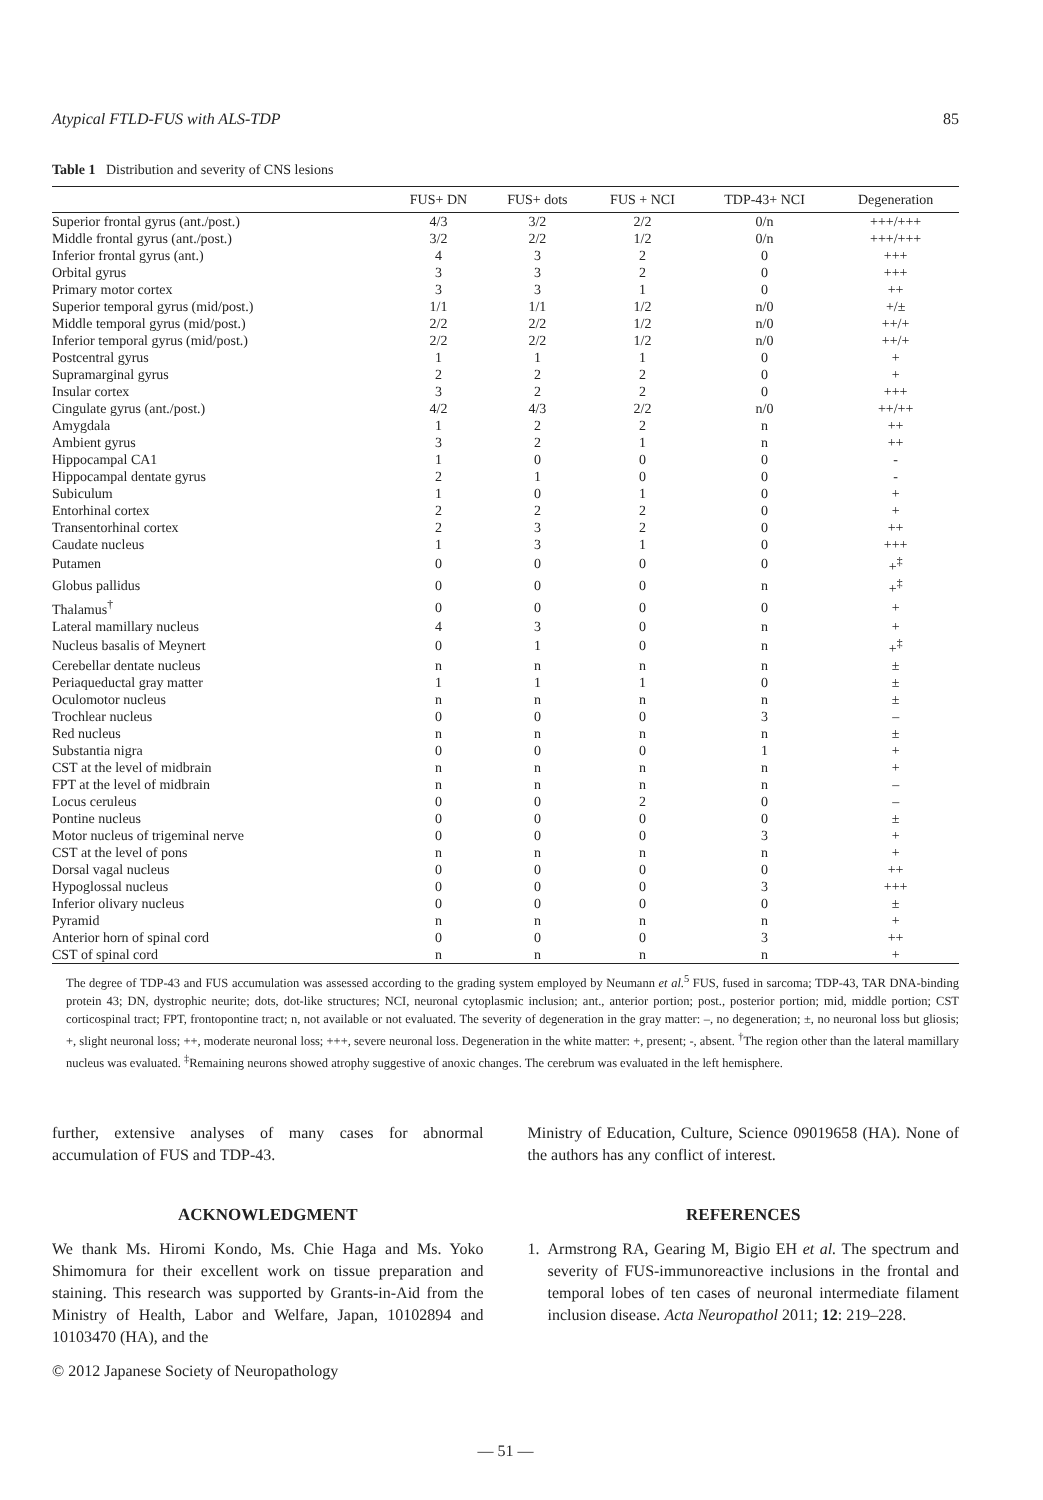Atypical FTLD-FUS with ALS-TDP 85
Table 1 Distribution and severity of CNS lesions
| | FUS+ DN | FUS+ dots | FUS + NCI | TDP-43+ NCI | Degeneration |
| --- | --- | --- | --- | --- | --- |
| Superior frontal gyrus (ant./post.) | 4/3 | 3/2 | 2/2 | 0/n | +++/+++ |
| Middle frontal gyrus (ant./post.) | 3/2 | 2/2 | 1/2 | 0/n | +++/+++ |
| Inferior frontal gyrus (ant.) | 4 | 3 | 2 | 0 | +++ |
| Orbital gyrus | 3 | 3 | 2 | 0 | +++ |
| Primary motor cortex | 3 | 3 | 1 | 0 | ++ |
| Superior temporal gyrus (mid/post.) | 1/1 | 1/1 | 1/2 | n/0 | +/± |
| Middle temporal gyrus (mid/post.) | 2/2 | 2/2 | 1/2 | n/0 | ++/+ |
| Inferior temporal gyrus (mid/post.) | 2/2 | 2/2 | 1/2 | n/0 | ++/+ |
| Postcentral gyrus | 1 | 1 | 1 | 0 | + |
| Supramarginal gyrus | 2 | 2 | 2 | 0 | + |
| Insular cortex | 3 | 2 | 2 | 0 | +++ |
| Cingulate gyrus (ant./post.) | 4/2 | 4/3 | 2/2 | n/0 | ++/++ |
| Amygdala | 1 | 2 | 2 | n | ++ |
| Ambient gyrus | 3 | 2 | 1 | n | ++ |
| Hippocampal CA1 | 1 | 0 | 0 | 0 | - |
| Hippocampal dentate gyrus | 2 | 1 | 0 | 0 | - |
| Subiculum | 1 | 0 | 1 | 0 | + |
| Entorhinal cortex | 2 | 2 | 2 | 0 | + |
| Transentorhinal cortex | 2 | 3 | 2 | 0 | ++ |
| Caudate nucleus | 1 | 3 | 1 | 0 | +++ |
| Putamen | 0 | 0 | 0 | 0 | +<sup>‡</sup> |
| Globus pallidus | 0 | 0 | 0 | n | +<sup>‡</sup> |
| Thalamus<sup>†</sup> | 0 | 0 | 0 | 0 | + |
| Lateral mamillary nucleus | 4 | 3 | 0 | n | + |
| Nucleus basalis of Meynert | 0 | 1 | 0 | n | +<sup>‡</sup> |
| Cerebellar dentate nucleus | n | n | n | n | ± |
| Periaqueductal gray matter | 1 | 1 | 1 | 0 | ± |
| Oculomotor nucleus | n | n | n | n | ± |
| Trochlear nucleus | 0 | 0 | 0 | 3 | – |
| Red nucleus | n | n | n | n | ± |
| Substantia nigra | 0 | 0 | 0 | 1 | + |
| CST at the level of midbrain | n | n | n | n | + |
| FPT at the level of midbrain | n | n | n | n | – |
| Locus ceruleus | 0 | 0 | 2 | 0 | – |
| Pontine nucleus | 0 | 0 | 0 | 0 | ± |
| Motor nucleus of trigeminal nerve | 0 | 0 | 0 | 3 | + |
| CST at the level of pons | n | n | n | n | + |
| Dorsal vagal nucleus | 0 | 0 | 0 | 0 | ++ |
| Hypoglossal nucleus | 0 | 0 | 0 | 3 | +++ |
| Inferior olivary nucleus | 0 | 0 | 0 | 0 | ± |
| Pyramid | n | n | n | n | + |
| Anterior horn of spinal cord | 0 | 0 | 0 | 3 | ++ |
| CST of spinal cord | n | n | n | n | + |
The degree of TDP-43 and FUS accumulation was assessed according to the grading system employed by Neumann et al.<sup>5</sup> FUS, fused in sarcoma; TDP-43, TAR DNA-binding protein 43; DN, dystrophic neurite; dots, dot-like structures; NCI, neuronal cytoplasmic inclusion; ant., anterior portion; post., posterior portion; mid, middle portion; CST corticospinal tract; FPT, frontopontine tract; n, not available or not evaluated. The severity of degeneration in the gray matter: –, no degeneration; ±, no neuronal loss but gliosis; +, slight neuronal loss; ++, moderate neuronal loss; +++, severe neuronal loss. Degeneration in the white matter: +, present; -, absent. <sup>†</sup>The region other than the lateral mamillary nucleus was evaluated. <sup>‡</sup>Remaining neurons showed atrophy suggestive of anoxic changes. The cerebrum was evaluated in the left hemisphere.
further, extensive analyses of many cases for abnormal accumulation of FUS and TDP-43.
ACKNOWLEDGMENT
We thank Ms. Hiromi Kondo, Ms. Chie Haga and Ms. Yoko Shimomura for their excellent work on tissue preparation and staining. This research was supported by Grants-in-Aid from the Ministry of Health, Labor and Welfare, Japan, 10102894 and 10103470 (HA), and the
© 2012 Japanese Society of Neuropathology
Ministry of Education, Culture, Science 09019658 (HA). None of the authors has any conflict of interest.
REFERENCES
1. Armstrong RA, Gearing M, Bigio EH et al. The spectrum and severity of FUS-immunoreactive inclusions in the frontal and temporal lobes of ten cases of neuronal intermediate filament inclusion disease. Acta Neuropathol 2011; 12: 219–228.
— 51 —